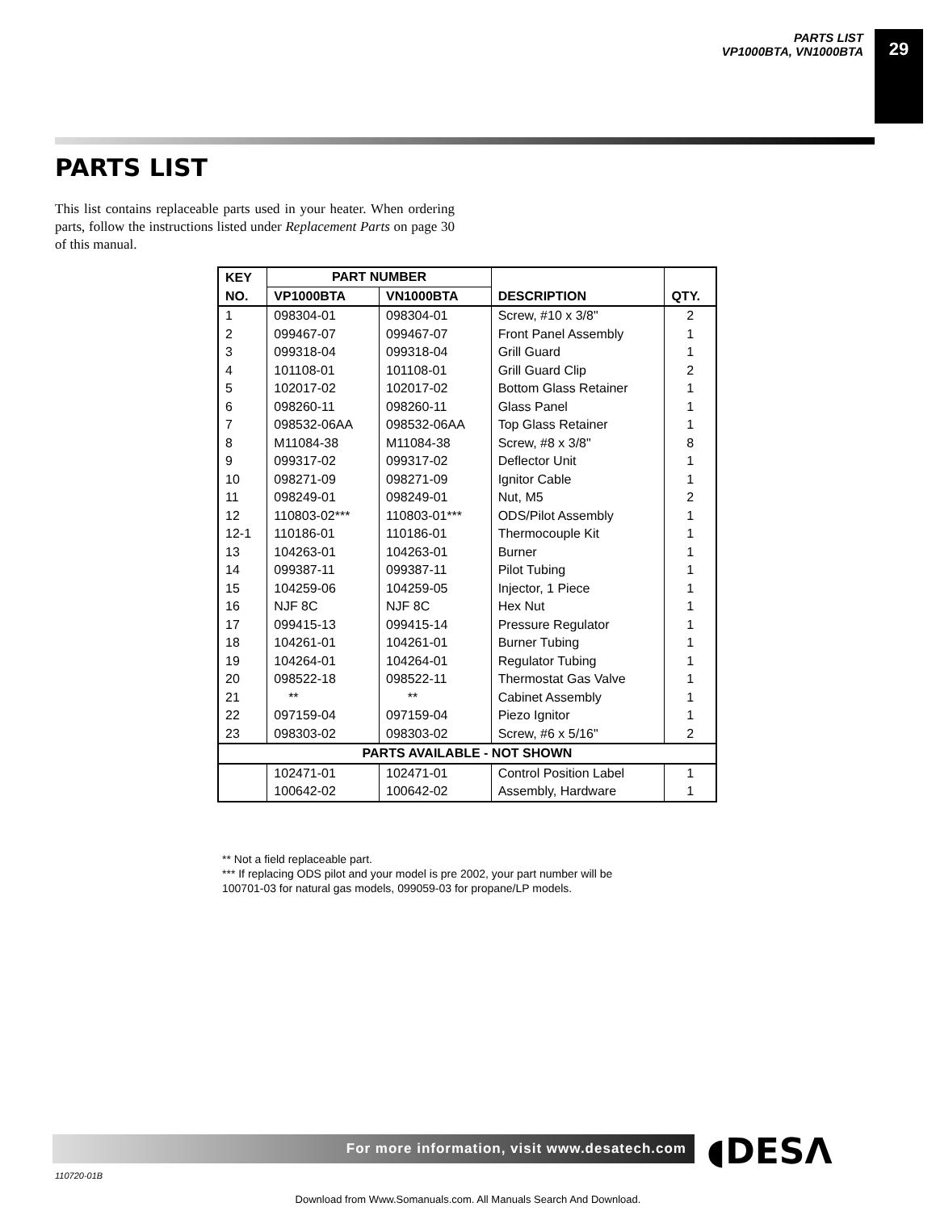PARTS LIST
VP1000BTA, VN1000BTA
29
PARTS LIST
This list contains replaceable parts used in your heater. When ordering parts, follow the instructions listed under Replacement Parts on page 30 of this manual.
| KEY | PART NUMBER | | | |
| --- | --- | --- | --- | --- |
| NO. | VP1000BTA | VN1000BTA | DESCRIPTION | QTY. |
| 1 | 098304-01 | 098304-01 | Screw, #10 x 3/8" | 2 |
| 2 | 099467-07 | 099467-07 | Front Panel Assembly | 1 |
| 3 | 099318-04 | 099318-04 | Grill Guard | 1 |
| 4 | 101108-01 | 101108-01 | Grill Guard Clip | 2 |
| 5 | 102017-02 | 102017-02 | Bottom Glass Retainer | 1 |
| 6 | 098260-11 | 098260-11 | Glass Panel | 1 |
| 7 | 098532-06AA | 098532-06AA | Top Glass Retainer | 1 |
| 8 | M11084-38 | M11084-38 | Screw, #8 x 3/8" | 8 |
| 9 | 099317-02 | 099317-02 | Deflector Unit | 1 |
| 10 | 098271-09 | 098271-09 | Ignitor Cable | 1 |
| 11 | 098249-01 | 098249-01 | Nut, M5 | 2 |
| 12 | 110803-02*** | 110803-01*** | ODS/Pilot Assembly | 1 |
| 12-1 | 110186-01 | 110186-01 | Thermocouple Kit | 1 |
| 13 | 104263-01 | 104263-01 | Burner | 1 |
| 14 | 099387-11 | 099387-11 | Pilot Tubing | 1 |
| 15 | 104259-06 | 104259-05 | Injector, 1 Piece | 1 |
| 16 | NJF 8C | NJF 8C | Hex Nut | 1 |
| 17 | 099415-13 | 099415-14 | Pressure Regulator | 1 |
| 18 | 104261-01 | 104261-01 | Burner Tubing | 1 |
| 19 | 104264-01 | 104264-01 | Regulator Tubing | 1 |
| 20 | 098522-18 | 098522-11 | Thermostat Gas Valve | 1 |
| 21 | ** | ** | Cabinet Assembly | 1 |
| 22 | 097159-04 | 097159-04 | Piezo Ignitor | 1 |
| 23 | 098303-02 | 098303-02 | Screw, #6 x 5/16" | 2 |
| PARTS AVAILABLE - NOT SHOWN | | | | |
| | 102471-01 | 102471-01 | Control Position Label | 1 |
| | 100642-02 | 100642-02 | Assembly, Hardware | 1 |
** Not a field replaceable part.
*** If replacing ODS pilot and your model is pre 2002, your part number will be
100701-03 for natural gas models, 099059-03 for propane/LP models.
For more information, visit www.desatech.com ◖DESΛ
110720-01B
Download from Www.Somanuals.com. All Manuals Search And Download.